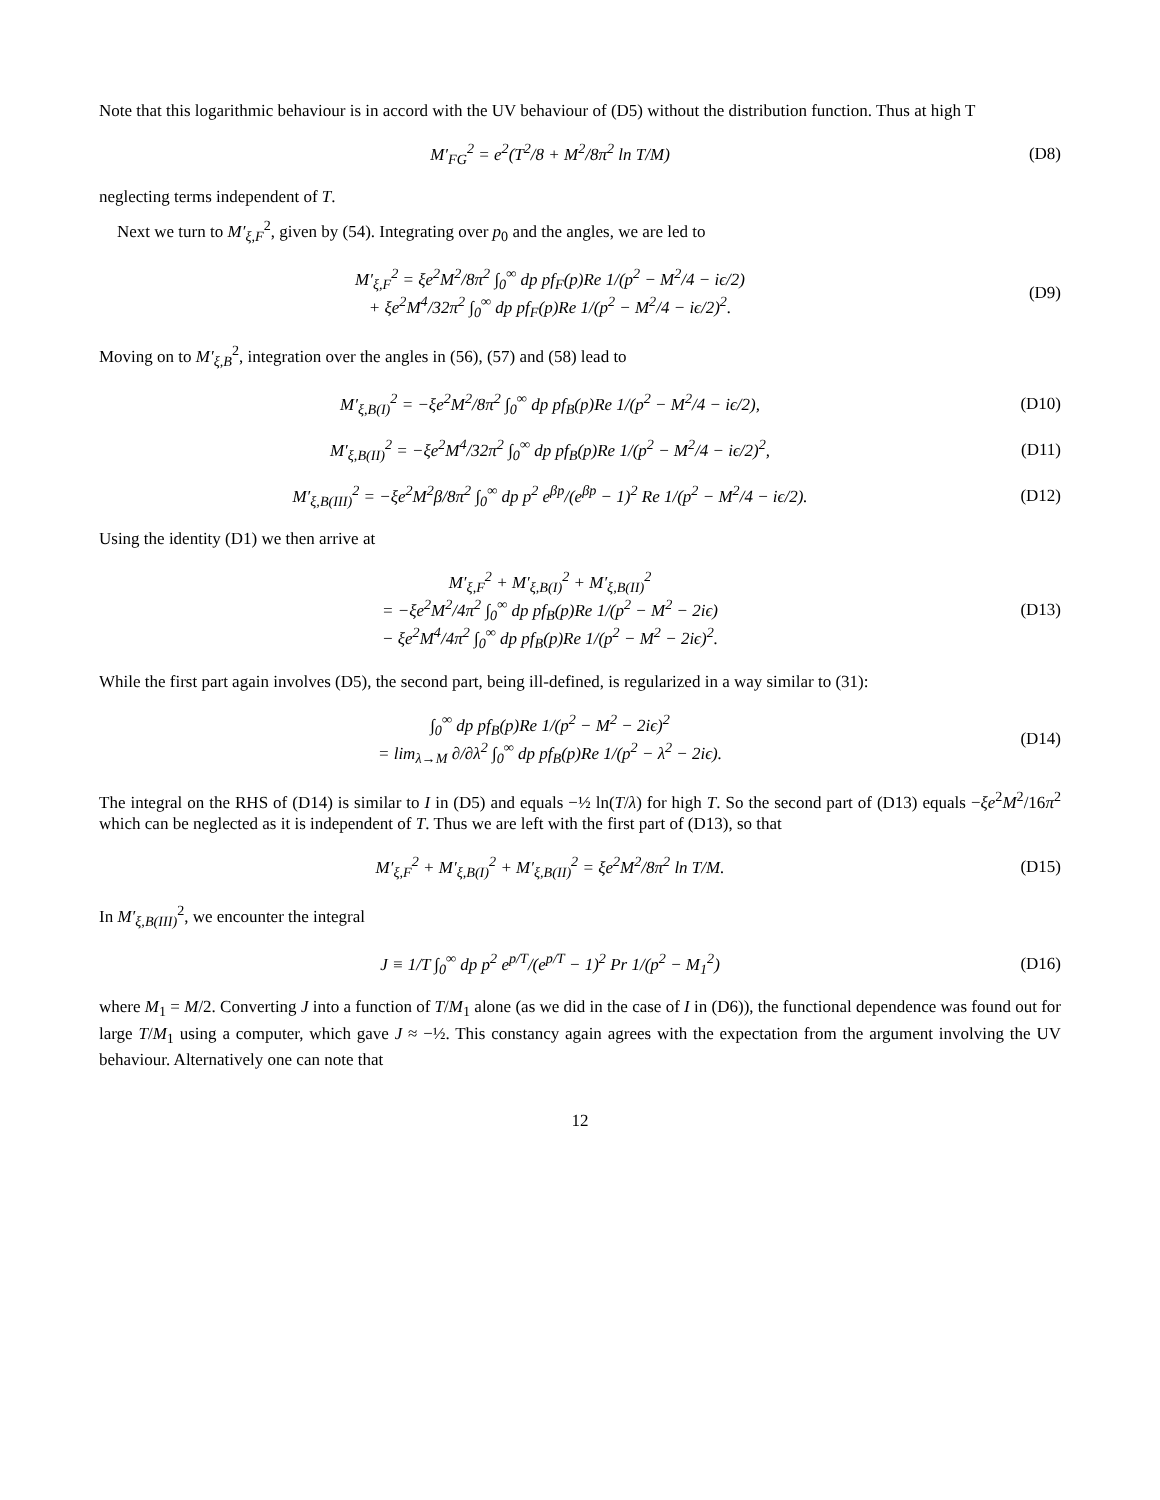Note that this logarithmic behaviour is in accord with the UV behaviour of (D5) without the distribution function. Thus at high T
M′<sub>FG</sub><sup>2</sup> = e<sup>2</sup>(T<sup>2</sup>/8 + M<sup>2</sup>/8π<sup>2</sup> ln T/M)
(D8)
neglecting terms independent of T.
Next we turn to M′<sub>ξ,F</sub><sup>2</sup>, given by (54). Integrating over p<sub>0</sub> and the angles, we are led to
M′<sub>ξ,F</sub><sup>2</sup> = ξe<sup>2</sup>M<sup>2</sup>/8π<sup>2</sup> ∫<sub>0</sub><sup>∞</sup> dp pf<sub>F</sub>(p)Re 1/(p<sup>2</sup> − M<sup>2</sup>/4 − iϵ/2)
+ ξe<sup>2</sup>M<sup>4</sup>/32π<sup>2</sup> ∫<sub>0</sub><sup>∞</sup> dp pf<sub>F</sub>(p)Re 1/(p<sup>2</sup> − M<sup>2</sup>/4 − iϵ/2)<sup>2</sup>.
(D9)
Moving on to M′<sub>ξ,B</sub><sup>2</sup>, integration over the angles in (56), (57) and (58) lead to
M′<sub>ξ,B(I)</sub><sup>2</sup> = −ξe<sup>2</sup>M<sup>2</sup>/8π<sup>2</sup> ∫<sub>0</sub><sup>∞</sup> dp pf<sub>B</sub>(p)Re 1/(p<sup>2</sup> − M<sup>2</sup>/4 − iϵ/2),
(D10)
M′<sub>ξ,B(II)</sub><sup>2</sup> = −ξe<sup>2</sup>M<sup>4</sup>/32π<sup>2</sup> ∫<sub>0</sub><sup>∞</sup> dp pf<sub>B</sub>(p)Re 1/(p<sup>2</sup> − M<sup>2</sup>/4 − iϵ/2)<sup>2</sup>,
(D11)
M′<sub>ξ,B(III)</sub><sup>2</sup> = −ξe<sup>2</sup>M<sup>2</sup>β/8π<sup>2</sup> ∫<sub>0</sub><sup>∞</sup> dp p<sup>2</sup> e<sup>βp</sup>/(e<sup>βp</sup> − 1)<sup>2</sup> Re 1/(p<sup>2</sup> − M<sup>2</sup>/4 − iϵ/2).
(D12)
Using the identity (D1) we then arrive at
M′<sub>ξ,F</sub><sup>2</sup> + M′<sub>ξ,B(I)</sub><sup>2</sup> + M′<sub>ξ,B(II)</sub><sup>2</sup>
= −ξe<sup>2</sup>M<sup>2</sup>/4π<sup>2</sup> ∫<sub>0</sub><sup>∞</sup> dp pf<sub>B</sub>(p)Re 1/(p<sup>2</sup> − M<sup>2</sup> − 2iϵ)
− ξe<sup>2</sup>M<sup>4</sup>/4π<sup>2</sup> ∫<sub>0</sub><sup>∞</sup> dp pf<sub>B</sub>(p)Re 1/(p<sup>2</sup> − M<sup>2</sup> − 2iϵ)<sup>2</sup>.
(D13)
While the first part again involves (D5), the second part, being ill-defined, is regularized in a way similar to (31):
∫<sub>0</sub><sup>∞</sup> dp pf<sub>B</sub>(p)Re 1/(p<sup>2</sup> − M<sup>2</sup> − 2iϵ)<sup>2</sup>
= lim<sub>λ→M</sub> ∂/∂λ<sup>2</sup> ∫<sub>0</sub><sup>∞</sup> dp pf<sub>B</sub>(p)Re 1/(p<sup>2</sup> − λ<sup>2</sup> − 2iϵ).
(D14)
The integral on the RHS of (D14) is similar to I in (D5) and equals −½ ln(T/λ) for high T. So the second part of (D13) equals −ξe<sup>2</sup>M<sup>2</sup>/16π<sup>2</sup> which can be neglected as it is independent of T. Thus we are left with the first part of (D13), so that
M′<sub>ξ,F</sub><sup>2</sup> + M′<sub>ξ,B(I)</sub><sup>2</sup> + M′<sub>ξ,B(II)</sub><sup>2</sup> = ξe<sup>2</sup>M<sup>2</sup>/8π<sup>2</sup> ln T/M.
(D15)
In M′<sub>ξ,B(III)</sub><sup>2</sup>, we encounter the integral
J ≡ 1/T ∫<sub>0</sub><sup>∞</sup> dp p<sup>2</sup> e<sup>p/T</sup>/(e<sup>p/T</sup> − 1)<sup>2</sup> Pr 1/(p<sup>2</sup> − M<sub>1</sub><sup>2</sup>)
(D16)
where M<sub>1</sub> = M/2. Converting J into a function of T/M<sub>1</sub> alone (as we did in the case of I in (D6)), the functional dependence was found out for large T/M<sub>1</sub> using a computer, which gave J ≈ −½. This constancy again agrees with the expectation from the argument involving the UV behaviour. Alternatively one can note that
12